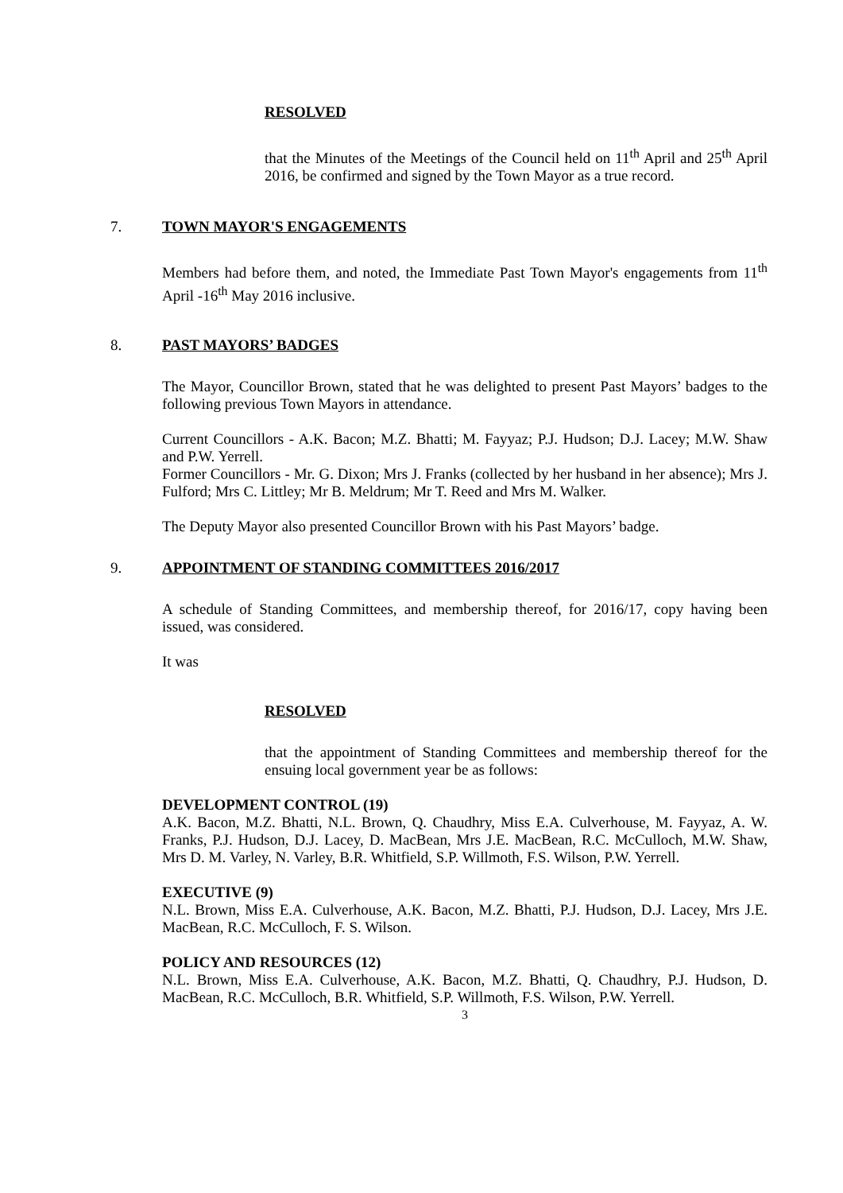RESOLVED
that the Minutes of the Meetings of the Council held on 11<sup>th</sup> April and 25<sup>th</sup> April 2016, be confirmed and signed by the Town Mayor as a true record.
7. TOWN MAYOR'S ENGAGEMENTS
Members had before them, and noted, the Immediate Past Town Mayor's engagements from 11<sup>th</sup> April -16<sup>th</sup> May 2016 inclusive.
8. PAST MAYORS’ BADGES
The Mayor, Councillor Brown, stated that he was delighted to present Past Mayors’ badges to the following previous Town Mayors in attendance.
Current Councillors - A.K. Bacon; M.Z. Bhatti; M. Fayyaz; P.J. Hudson; D.J. Lacey; M.W. Shaw and P.W. Yerrell.
Former Councillors - Mr. G. Dixon; Mrs J. Franks (collected by her husband in her absence); Mrs J. Fulford; Mrs C. Littley; Mr B. Meldrum; Mr T. Reed and Mrs M. Walker.
The Deputy Mayor also presented Councillor Brown with his Past Mayors’ badge.
9. APPOINTMENT OF STANDING COMMITTEES 2016/2017
A schedule of Standing Committees, and membership thereof, for 2016/17, copy having been issued, was considered.
It was
RESOLVED
that the appointment of Standing Committees and membership thereof for the ensuing local government year be as follows:
DEVELOPMENT CONTROL (19)
A.K. Bacon, M.Z. Bhatti, N.L. Brown, Q. Chaudhry, Miss E.A. Culverhouse, M. Fayyaz, A. W. Franks, P.J. Hudson, D.J. Lacey, D. MacBean, Mrs J.E. MacBean, R.C. McCulloch, M.W. Shaw, Mrs D. M. Varley, N. Varley, B.R. Whitfield, S.P. Willmoth, F.S. Wilson, P.W. Yerrell.
EXECUTIVE (9)
N.L. Brown, Miss E.A. Culverhouse, A.K. Bacon, M.Z. Bhatti, P.J. Hudson, D.J. Lacey, Mrs J.E. MacBean, R.C. McCulloch, F. S. Wilson.
POLICY AND RESOURCES (12)
N.L. Brown, Miss E.A. Culverhouse, A.K. Bacon, M.Z. Bhatti, Q. Chaudhry, P.J. Hudson, D. MacBean, R.C. McCulloch, B.R. Whitfield, S.P. Willmoth, F.S. Wilson, P.W. Yerrell.
3